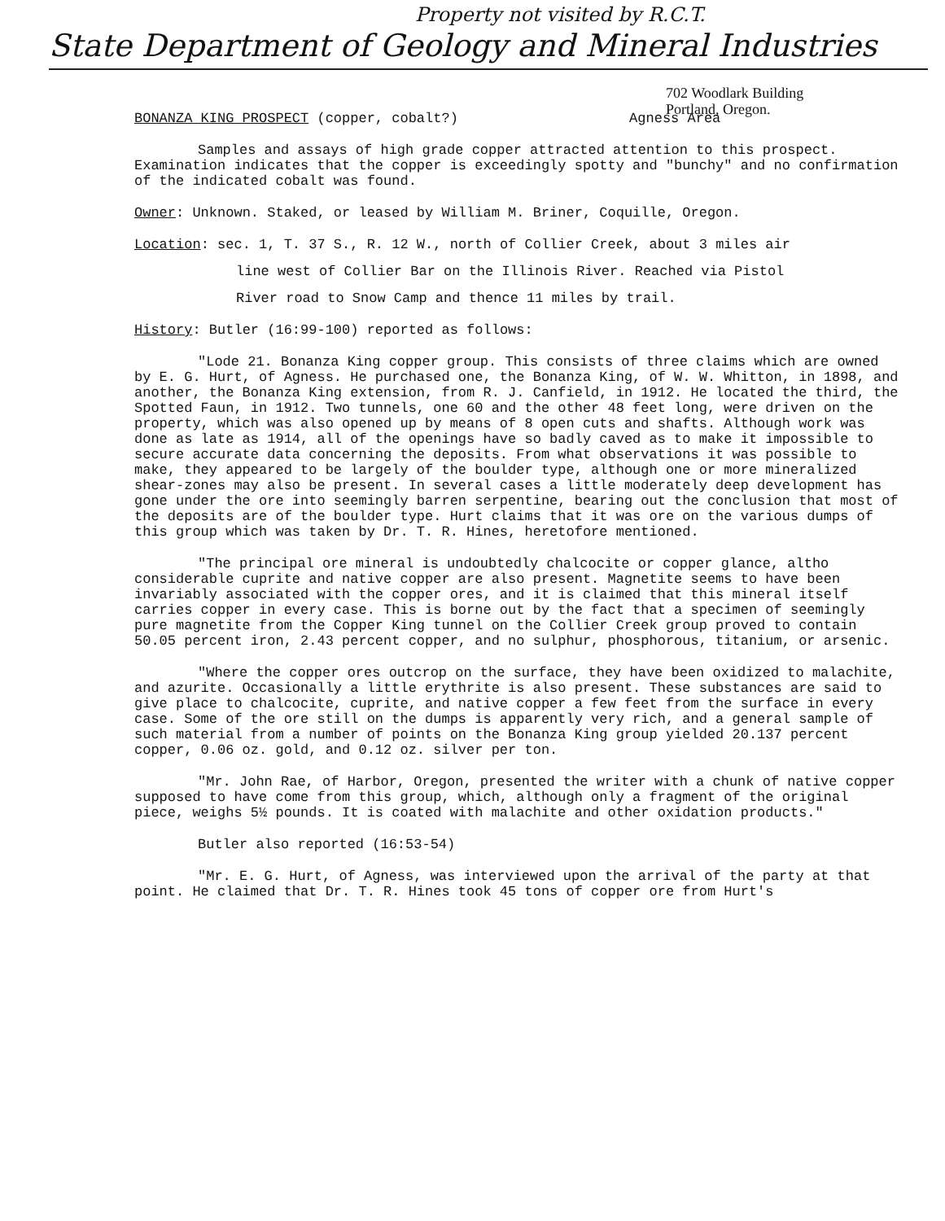Property not visited by R.C.T.
State Department of Geology and Mineral Industries
702 Woodlark Building
Portland, Oregon.
BONANZA KING PROSPECT (copper, cobalt?) Agness Area
Samples and assays of high grade copper attracted attention to this prospect. Examination indicates that the copper is exceedingly spotty and "bunchy" and no confirmation of the indicated cobalt was found.
Owner: Unknown. Staked, or leased by William M. Briner, Coquille, Oregon.
Location: sec. 1, T. 37 S., R. 12 W., north of Collier Creek, about 3 miles air
line west of Collier Bar on the Illinois River. Reached via Pistol
River road to Snow Camp and thence 11 miles by trail.
History: Butler (16:99-100) reported as follows:
"Lode 21. Bonanza King copper group. This consists of three claims which are owned by E. G. Hurt, of Agness. He purchased one, the Bonanza King, of W. W. Whitton, in 1898, and another, the Bonanza King extension, from R. J. Canfield, in 1912. He located the third, the Spotted Faun, in 1912. Two tunnels, one 60 and the other 48 feet long, were driven on the property, which was also opened up by means of 8 open cuts and shafts. Although work was done as late as 1914, all of the openings have so badly caved as to make it impossible to secure accurate data concerning the deposits. From what observations it was possible to make, they appeared to be largely of the boulder type, although one or more mineralized shear-zones may also be present. In several cases a little moderately deep development has gone under the ore into seemingly barren serpentine, bearing out the conclusion that most of the deposits are of the boulder type. Hurt claims that it was ore on the various dumps of this group which was taken by Dr. T. R. Hines, heretofore mentioned.
"The principal ore mineral is undoubtedly chalcocite or copper glance, altho considerable cuprite and native copper are also present. Magnetite seems to have been invariably associated with the copper ores, and it is claimed that this mineral itself carries copper in every case. This is borne out by the fact that a specimen of seemingly pure magnetite from the Copper King tunnel on the Collier Creek group proved to contain 50.05 percent iron, 2.43 percent copper, and no sulphur, phosphorous, titanium, or arsenic.
"Where the copper ores outcrop on the surface, they have been oxidized to malachite, and azurite. Occasionally a little erythrite is also present. These substances are said to give place to chalcocite, cuprite, and native copper a few feet from the surface in every case. Some of the ore still on the dumps is apparently very rich, and a general sample of such material from a number of points on the Bonanza King group yielded 20.137 percent copper, 0.06 oz. gold, and 0.12 oz. silver per ton.
"Mr. John Rae, of Harbor, Oregon, presented the writer with a chunk of native copper supposed to have come from this group, which, although only a fragment of the original piece, weighs 5½ pounds. It is coated with malachite and other oxidation products."
Butler also reported (16:53-54)
"Mr. E. G. Hurt, of Agness, was interviewed upon the arrival of the party at that point. He claimed that Dr. T. R. Hines took 45 tons of copper ore from Hurt's